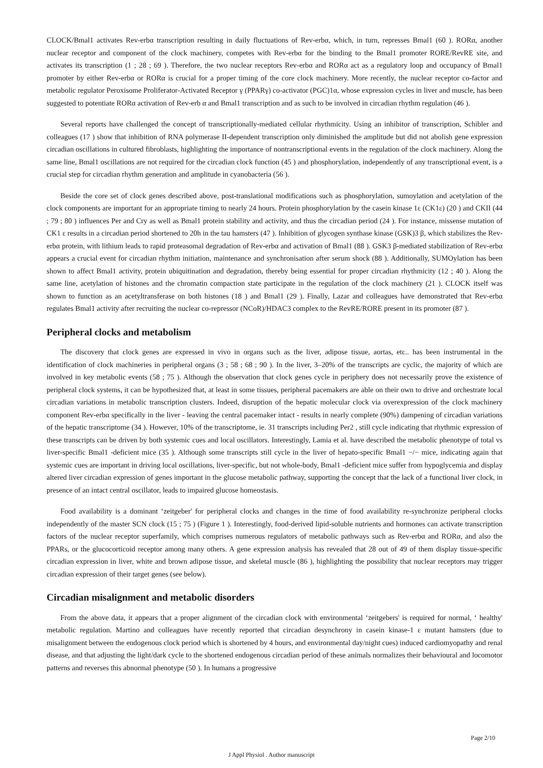CLOCK/Bmal1 activates Rev-erbα transcription resulting in daily fluctuations of Rev-erbα, which, in turn, represses Bmal1 (60 ). RORα, another nuclear receptor and component of the clock machinery, competes with Rev-erbα for the binding to the Bmal1 promoter RORE/RevRE site, and activates its transcription (1 ; 28 ; 69 ). Therefore, the two nuclear receptors Rev-erbα and RORα act as a regulatory loop and occupancy of Bmal1 promoter by either Rev-erbα or RORα is crucial for a proper timing of the core clock machinery. More recently, the nuclear receptor co-factor and metabolic regulator Peroxisome Proliferator-Activated Receptor γ (PPARγ) co-activator (PGC)1α, whose expression cycles in liver and muscle, has been suggested to potentiate RORα activation of Rev-erb α and Bmal1 transcription and as such to be involved in circadian rhythm regulation (46 ).
Several reports have challenged the concept of transcriptionally-mediated cellular rhythmicity. Using an inhibitor of transcription, Schibler and colleagues (17 ) show that inhibition of RNA polymerase II-dependent transcription only diminished the amplitude but did not abolish gene expression circadian oscillations in cultured fibroblasts, highlighting the importance of nontranscriptional events in the regulation of the clock machinery. Along the same line, Bmal1 oscillations are not required for the circadian clock function (45 ) and phosphorylation, independently of any transcriptional event, is a crucial step for circadian rhythm generation and amplitude in cyanobacteria (56 ).
Beside the core set of clock genes described above, post-translational modifications such as phosphorylation, sumoylation and acetylation of the clock components are important for an appropriate timing to nearly 24 hours. Protein phosphorylation by the casein kinase 1ε (CK1ε) (20 ) and CKII (44 ; 79 ; 80 ) influences Per and Cry as well as Bmal1 protein stability and activity, and thus the circadian period (24 ). For instance, missense mutation of CK1 ε results in a circadian period shortened to 20h in the tau hamsters (47 ). Inhibition of glycogen synthase kinase (GSK)3 β, which stabilizes the Rev-erbα protein, with lithium leads to rapid proteasomal degradation of Rev-erbα and activation of Bmal1 (88 ). GSK3 β-mediated stabilization of Rev-erbα appears a crucial event for circadian rhythm initiation, maintenance and synchronisation after serum shock (88 ). Additionally, SUMOylation has been shown to affect Bmal1 activity, protein ubiquitination and degradation, thereby being essential for proper circadian rhythmicity (12 ; 40 ). Along the same line, acetylation of histones and the chromatin compaction state participate in the regulation of the clock machinery (21 ). CLOCK itself was shown to function as an acetyltransferase on both histones (18 ) and Bmal1 (29 ). Finally, Lazar and colleagues have demonstrated that Rev-erbα regulates Bmal1 activity after recruiting the nuclear co-repressor (NCoR)/HDAC3 complex to the RevRE/RORE present in its promoter (87 ).
Peripheral clocks and metabolism
The discovery that clock genes are expressed in vivo in organs such as the liver, adipose tissue, aortas, etc.. has been instrumental in the identification of clock machineries in peripheral organs (3 ; 58 ; 68 ; 90 ). In the liver, 3–20% of the transcripts are cyclic, the majority of which are involved in key metabolic events (58 ; 75 ). Although the observation that clock genes cycle in periphery does not necessarily prove the existence of peripheral clock systems, it can be hypothesized that, at least in some tissues, peripheral pacemakers are able on their own to drive and orchestrate local circadian variations in metabolic transcription clusters. Indeed, disruption of the hepatic molecular clock via overexpression of the clock machinery component Rev-erbα specifically in the liver - leaving the central pacemaker intact - results in nearly complete (90%) dampening of circadian variations of the hepatic transcriptome (34 ). However, 10% of the transcriptome, ie. 31 transcripts including Per2 , still cycle indicating that rhythmic expression of these transcripts can be driven by both systemic cues and local oscillators. Interestingly, Lamia et al. have described the metabolic phenotype of total vs liver-specific Bmal1 -deficient mice (35 ). Although some transcripts still cycle in the liver of hepato-specific Bmal1 −/− mice, indicating again that systemic cues are important in driving local oscillations, liver-specific, but not whole-body, Bmal1 -deficient mice suffer from hypoglycemia and display altered liver circadian expression of genes important in the glucose metabolic pathway, supporting the concept that the lack of a functional liver clock, in presence of an intact central oscillator, leads to impaired glucose homeostasis.
Food availability is a dominant ‘zeitgeber' for peripheral clocks and changes in the time of food availability re-synchronize peripheral clocks independently of the master SCN clock (15 ; 75 ) (Figure 1 ). Interestingly, food-derived lipid-soluble nutrients and hormones can activate transcription factors of the nuclear receptor superfamily, which comprises numerous regulators of metabolic pathways such as Rev-erbα and RORα, and also the PPARs, or the glucocorticoid receptor among many others. A gene expression analysis has revealed that 28 out of 49 of them display tissue-specific circadian expression in liver, white and brown adipose tissue, and skeletal muscle (86 ), highlighting the possibility that nuclear receptors may trigger circadian expression of their target genes (see below).
Circadian misalignment and metabolic disorders
From the above data, it appears that a proper alignment of the circadian clock with environmental ‘zeitgebers' is required for normal, ‘ healthy' metabolic regulation. Martino and colleagues have recently reported that circadian desynchrony in casein kinase-1 ε mutant hamsters (due to misalignment between the endogenous clock period which is shortened by 4 hours, and environmental day/night cues) induced cardiomyopathy and renal disease, and that adjusting the light/dark cycle to the shortened endogenous circadian period of these animals normalizes their behavioural and locomotor patterns and reverses this abnormal phenotype (50 ). In humans a progressive
Page 2/10
J Appl Physiol . Author manuscript